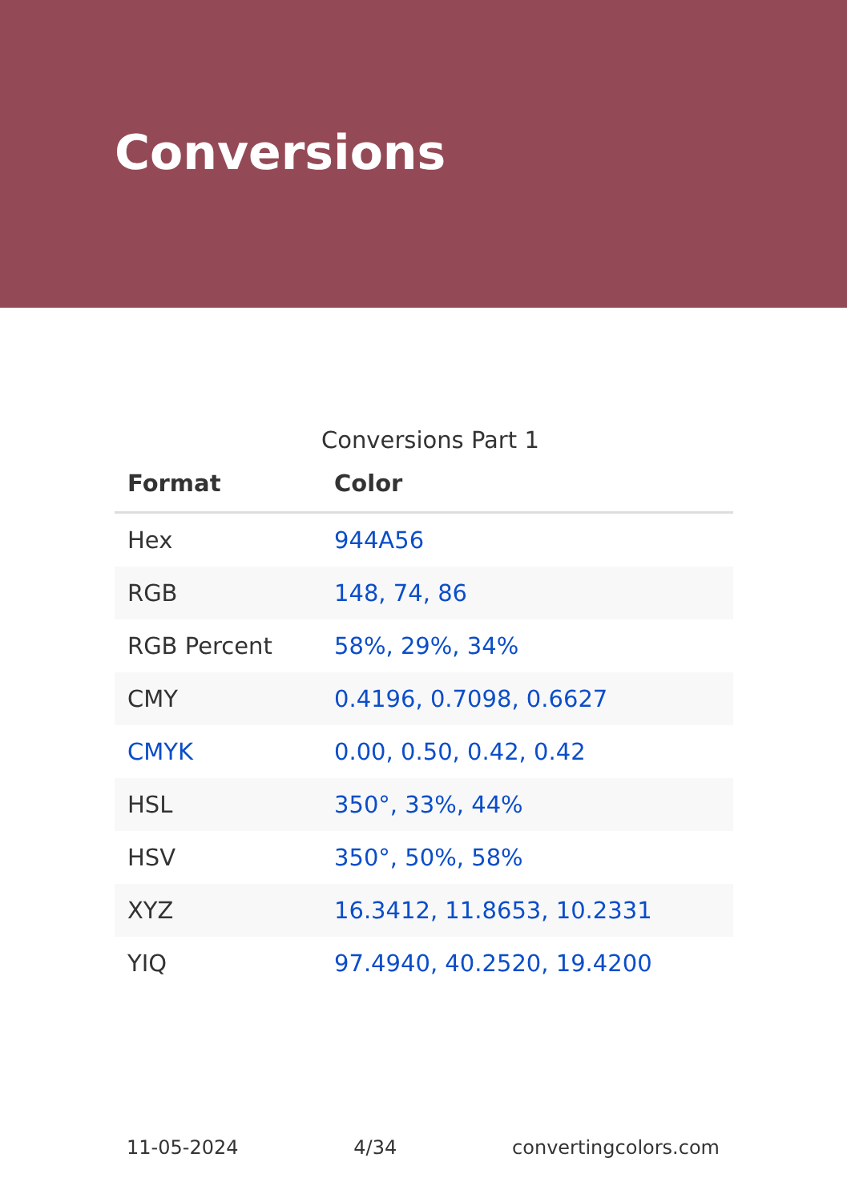Conversions
Conversions Part 1
| Format | Color |
| --- | --- |
| Hex | 944A56 |
| RGB | 148, 74, 86 |
| RGB Percent | 58%, 29%, 34% |
| CMY | 0.4196, 0.7098, 0.6627 |
| CMYK | 0.00, 0.50, 0.42, 0.42 |
| HSL | 350°, 33%, 44% |
| HSV | 350°, 50%, 58% |
| XYZ | 16.3412, 11.8653, 10.2331 |
| YIQ | 97.4940, 40.2520, 19.4200 |
11-05-2024 4/34 convertingcolors.com